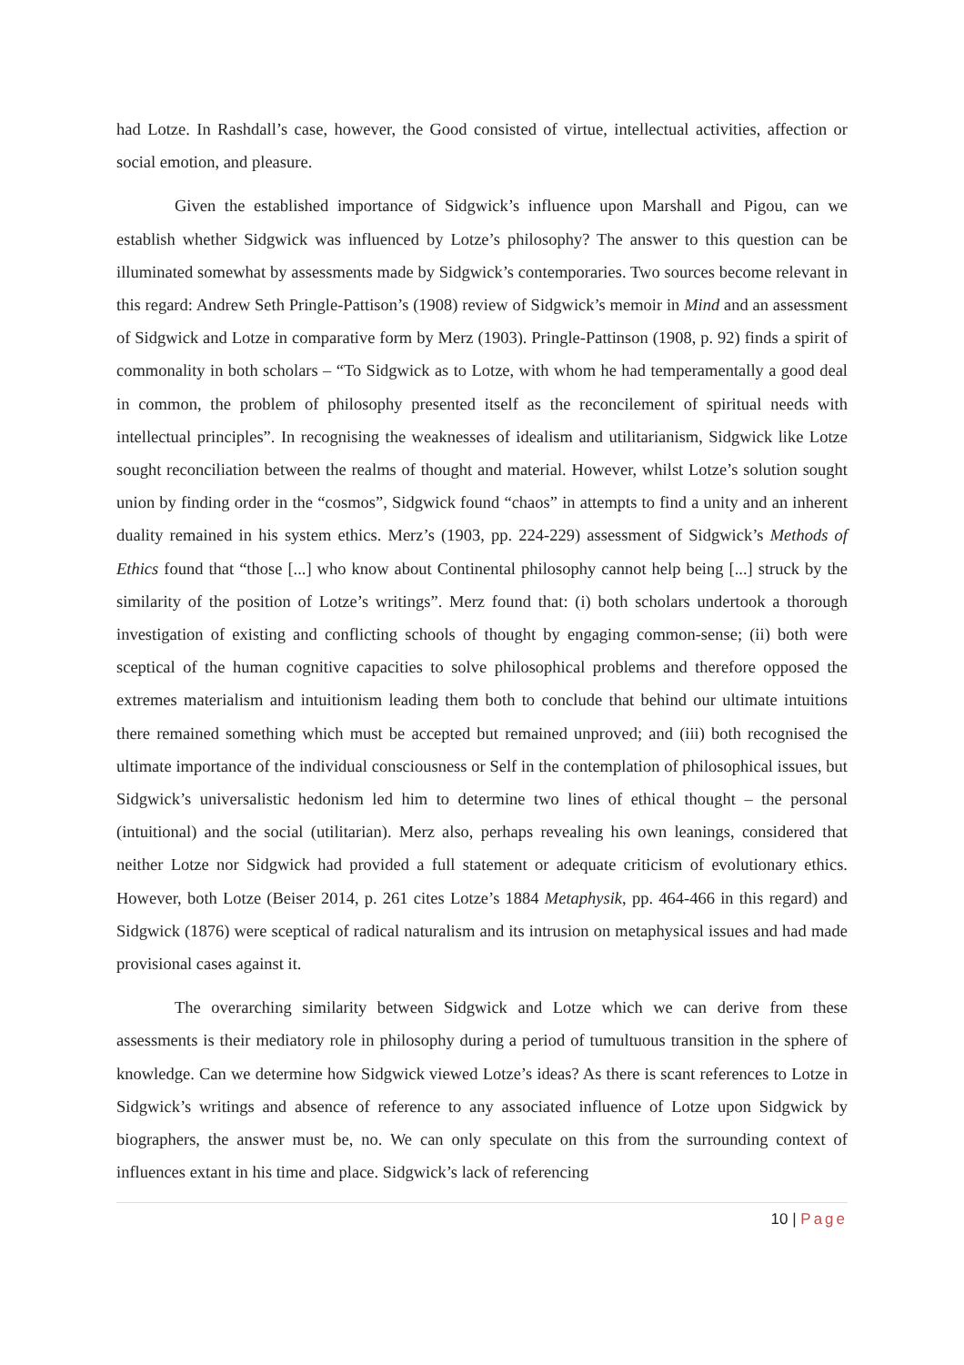had Lotze. In Rashdall’s case, however, the Good consisted of virtue, intellectual activities, affection or social emotion, and pleasure.
Given the established importance of Sidgwick’s influence upon Marshall and Pigou, can we establish whether Sidgwick was influenced by Lotze’s philosophy? The answer to this question can be illuminated somewhat by assessments made by Sidgwick’s contemporaries. Two sources become relevant in this regard: Andrew Seth Pringle-Pattison’s (1908) review of Sidgwick’s memoir in Mind and an assessment of Sidgwick and Lotze in comparative form by Merz (1903). Pringle-Pattinson (1908, p. 92) finds a spirit of commonality in both scholars – “To Sidgwick as to Lotze, with whom he had temperamentally a good deal in common, the problem of philosophy presented itself as the reconcilement of spiritual needs with intellectual principles”. In recognising the weaknesses of idealism and utilitarianism, Sidgwick like Lotze sought reconciliation between the realms of thought and material. However, whilst Lotze’s solution sought union by finding order in the “cosmos”, Sidgwick found “chaos” in attempts to find a unity and an inherent duality remained in his system ethics. Merz’s (1903, pp. 224-229) assessment of Sidgwick’s Methods of Ethics found that “those [...] who know about Continental philosophy cannot help being [...] struck by the similarity of the position of Lotze’s writings”. Merz found that: (i) both scholars undertook a thorough investigation of existing and conflicting schools of thought by engaging common-sense; (ii) both were sceptical of the human cognitive capacities to solve philosophical problems and therefore opposed the extremes materialism and intuitionism leading them both to conclude that behind our ultimate intuitions there remained something which must be accepted but remained unproved; and (iii) both recognised the ultimate importance of the individual consciousness or Self in the contemplation of philosophical issues, but Sidgwick’s universalistic hedonism led him to determine two lines of ethical thought – the personal (intuitional) and the social (utilitarian). Merz also, perhaps revealing his own leanings, considered that neither Lotze nor Sidgwick had provided a full statement or adequate criticism of evolutionary ethics. However, both Lotze (Beiser 2014, p. 261 cites Lotze’s 1884 Metaphysik, pp. 464-466 in this regard) and Sidgwick (1876) were sceptical of radical naturalism and its intrusion on metaphysical issues and had made provisional cases against it.
The overarching similarity between Sidgwick and Lotze which we can derive from these assessments is their mediatory role in philosophy during a period of tumultuous transition in the sphere of knowledge. Can we determine how Sidgwick viewed Lotze’s ideas? As there is scant references to Lotze in Sidgwick’s writings and absence of reference to any associated influence of Lotze upon Sidgwick by biographers, the answer must be, no. We can only speculate on this from the surrounding context of influences extant in his time and place. Sidgwick’s lack of referencing
10 | Page